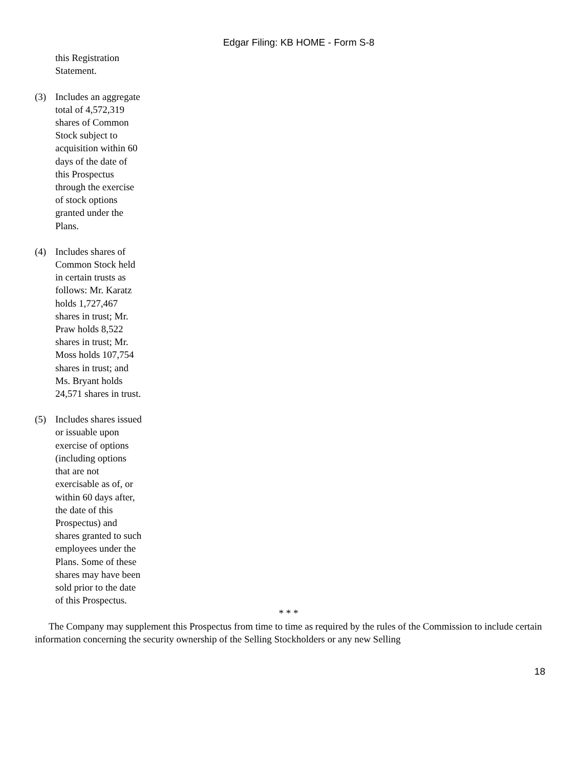Edgar Filing: KB HOME - Form S-8
this Registration Statement.
(3) Includes an aggregate total of 4,572,319 shares of Common Stock subject to acquisition within 60 days of the date of this Prospectus through the exercise of stock options granted under the Plans.
(4) Includes shares of Common Stock held in certain trusts as follows: Mr. Karatz holds 1,727,467 shares in trust; Mr. Praw holds 8,522 shares in trust; Mr. Moss holds 107,754 shares in trust; and Ms. Bryant holds 24,571 shares in trust.
(5) Includes shares issued or issuable upon exercise of options (including options that are not exercisable as of, or within 60 days after, the date of this Prospectus) and shares granted to such employees under the Plans. Some of these shares may have been sold prior to the date of this Prospectus.
* * *
The Company may supplement this Prospectus from time to time as required by the rules of the Commission to include certain information concerning the security ownership of the Selling Stockholders or any new Selling
18